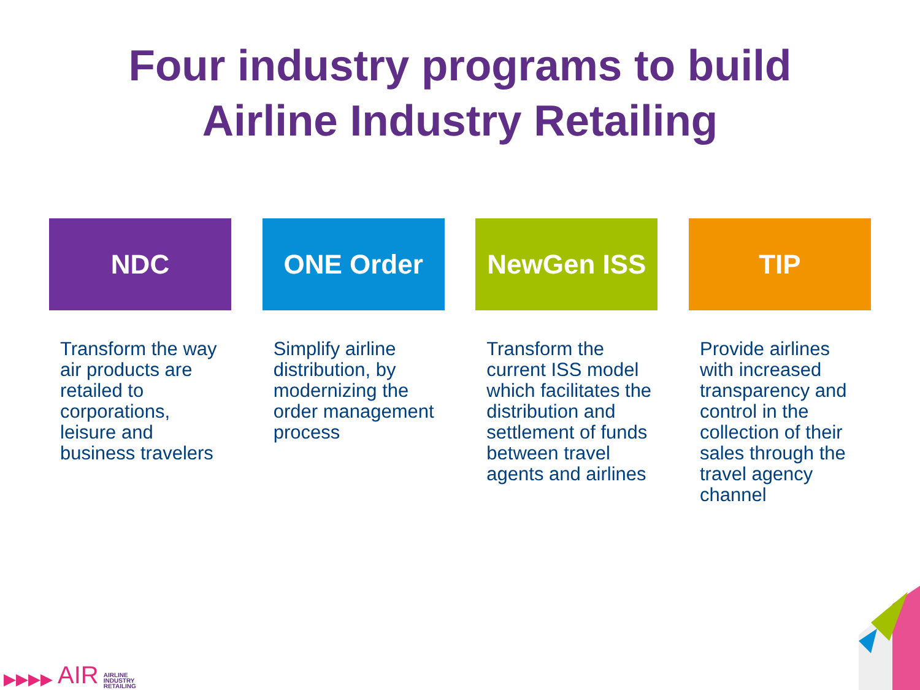Four industry programs to build
Airline Industry Retailing
NDC
Transform the way air products are retailed to corporations, leisure and business travelers
ONE Order
Simplify airline distribution, by modernizing the order management process
NewGen ISS
Transform the current ISS model which facilitates the distribution and settlement of funds between travel agents and airlines
TIP
Provide airlines with increased transparency and control in the collection of their sales through the travel agency channel
▶▶▶▶ AIR AIRLINE
INDUSTRY
RETAILING